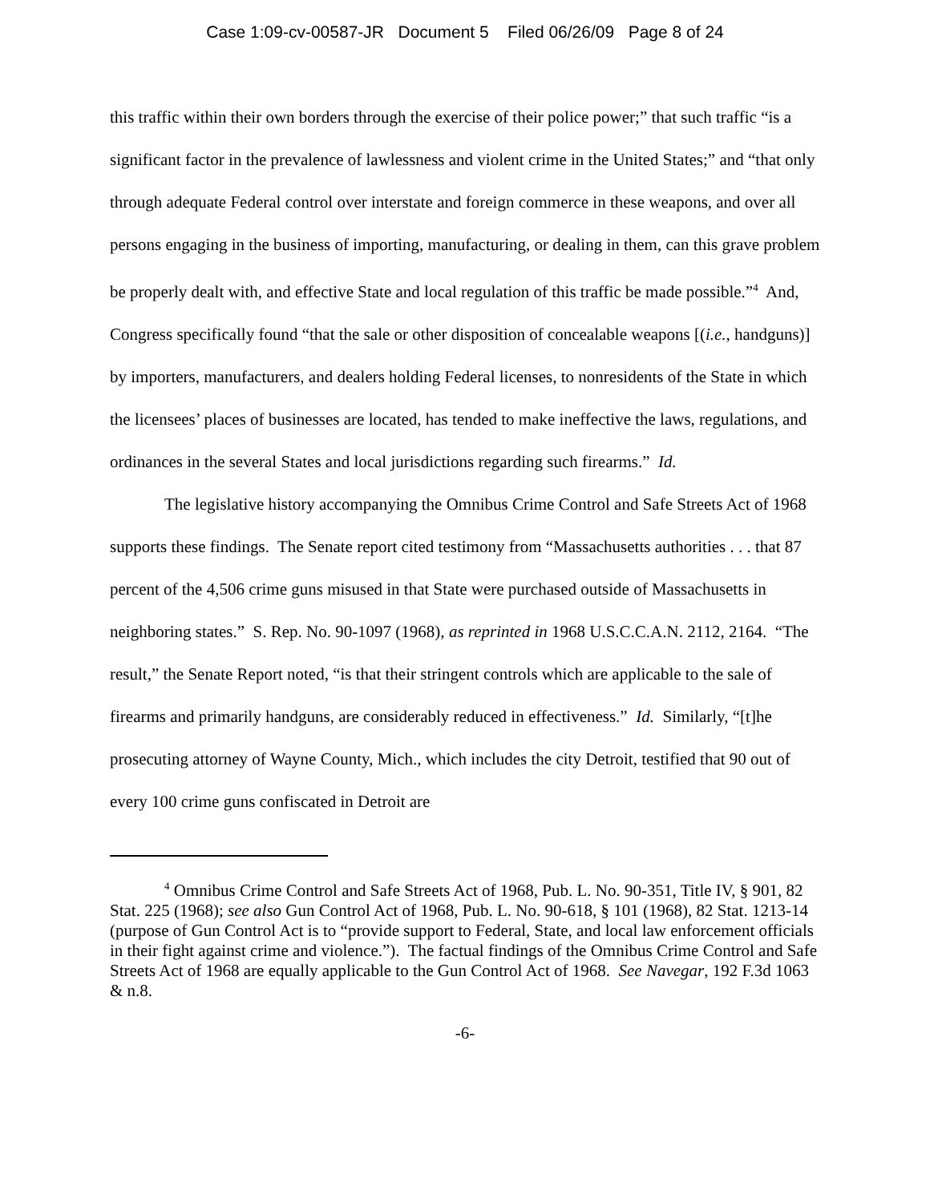Case 1:09-cv-00587-JR Document 5 Filed 06/26/09 Page 8 of 24
this traffic within their own borders through the exercise of their police power;” that such traffic “is a significant factor in the prevalence of lawlessness and violent crime in the United States;” and “that only through adequate Federal control over interstate and foreign commerce in these weapons, and over all persons engaging in the business of importing, manufacturing, or dealing in them, can this grave problem be properly dealt with, and effective State and local regulation of this traffic be made possible.”<sup>4</sup> And, Congress specifically found “that the sale or other disposition of concealable weapons [(i.e., handguns)] by importers, manufacturers, and dealers holding Federal licenses, to nonresidents of the State in which the licensees’ places of businesses are located, has tended to make ineffective the laws, regulations, and ordinances in the several States and local jurisdictions regarding such firearms.” Id.
The legislative history accompanying the Omnibus Crime Control and Safe Streets Act of 1968 supports these findings. The Senate report cited testimony from “Massachusetts authorities . . . that 87 percent of the 4,506 crime guns misused in that State were purchased outside of Massachusetts in neighboring states.” S. Rep. No. 90-1097 (1968), as reprinted in 1968 U.S.C.C.A.N. 2112, 2164. “The result,” the Senate Report noted, “is that their stringent controls which are applicable to the sale of firearms and primarily handguns, are considerably reduced in effectiveness.” Id. Similarly, “[t]he prosecuting attorney of Wayne County, Mich., which includes the city Detroit, testified that 90 out of every 100 crime guns confiscated in Detroit are
<sup>4</sup> Omnibus Crime Control and Safe Streets Act of 1968, Pub. L. No. 90-351, Title IV, § 901, 82 Stat. 225 (1968); see also Gun Control Act of 1968, Pub. L. No. 90-618, § 101 (1968), 82 Stat. 1213-14 (purpose of Gun Control Act is to “provide support to Federal, State, and local law enforcement officials in their fight against crime and violence.”). The factual findings of the Omnibus Crime Control and Safe Streets Act of 1968 are equally applicable to the Gun Control Act of 1968. See Navegar, 192 F.3d 1063 & n.8.
-6-